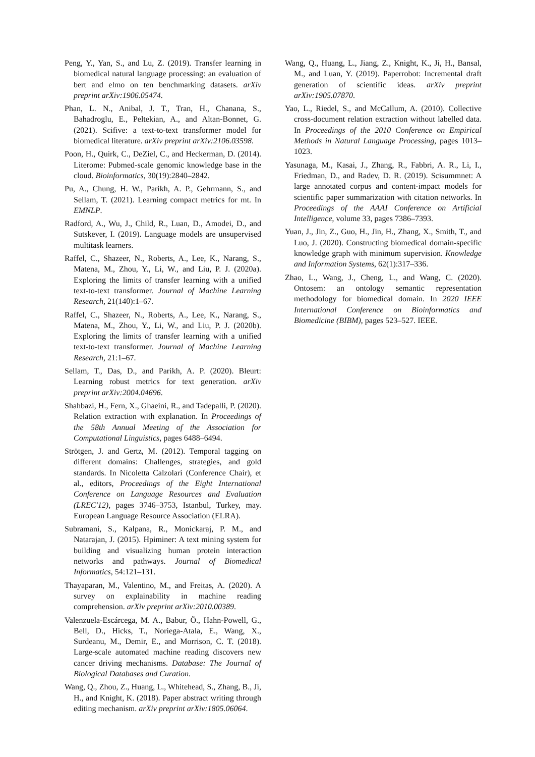Peng, Y., Yan, S., and Lu, Z. (2019). Transfer learning in biomedical natural language processing: an evaluation of bert and elmo on ten benchmarking datasets. arXiv preprint arXiv:1906.05474.
Phan, L. N., Anibal, J. T., Tran, H., Chanana, S., Bahadroglu, E., Peltekian, A., and Altan-Bonnet, G. (2021). Scifive: a text-to-text transformer model for biomedical literature. arXiv preprint arXiv:2106.03598.
Poon, H., Quirk, C., DeZiel, C., and Heckerman, D. (2014). Literome: Pubmed-scale genomic knowledge base in the cloud. Bioinformatics, 30(19):2840–2842.
Pu, A., Chung, H. W., Parikh, A. P., Gehrmann, S., and Sellam, T. (2021). Learning compact metrics for mt. In EMNLP.
Radford, A., Wu, J., Child, R., Luan, D., Amodei, D., and Sutskever, I. (2019). Language models are unsupervised multitask learners.
Raffel, C., Shazeer, N., Roberts, A., Lee, K., Narang, S., Matena, M., Zhou, Y., Li, W., and Liu, P. J. (2020a). Exploring the limits of transfer learning with a unified text-to-text transformer. Journal of Machine Learning Research, 21(140):1–67.
Raffel, C., Shazeer, N., Roberts, A., Lee, K., Narang, S., Matena, M., Zhou, Y., Li, W., and Liu, P. J. (2020b). Exploring the limits of transfer learning with a unified text-to-text transformer. Journal of Machine Learning Research, 21:1–67.
Sellam, T., Das, D., and Parikh, A. P. (2020). Bleurt: Learning robust metrics for text generation. arXiv preprint arXiv:2004.04696.
Shahbazi, H., Fern, X., Ghaeini, R., and Tadepalli, P. (2020). Relation extraction with explanation. In Proceedings of the 58th Annual Meeting of the Association for Computational Linguistics, pages 6488–6494.
Strötgen, J. and Gertz, M. (2012). Temporal tagging on different domains: Challenges, strategies, and gold standards. In Nicoletta Calzolari (Conference Chair), et al., editors, Proceedings of the Eight International Conference on Language Resources and Evaluation (LREC'12), pages 3746–3753, Istanbul, Turkey, may. European Language Resource Association (ELRA).
Subramani, S., Kalpana, R., Monickaraj, P. M., and Natarajan, J. (2015). Hpiminer: A text mining system for building and visualizing human protein interaction networks and pathways. Journal of Biomedical Informatics, 54:121–131.
Thayaparan, M., Valentino, M., and Freitas, A. (2020). A survey on explainability in machine reading comprehension. arXiv preprint arXiv:2010.00389.
Valenzuela-Escárcega, M. A., Babur, Ö., Hahn-Powell, G., Bell, D., Hicks, T., Noriega-Atala, E., Wang, X., Surdeanu, M., Demir, E., and Morrison, C. T. (2018). Large-scale automated machine reading discovers new cancer driving mechanisms. Database: The Journal of Biological Databases and Curation.
Wang, Q., Zhou, Z., Huang, L., Whitehead, S., Zhang, B., Ji, H., and Knight, K. (2018). Paper abstract writing through editing mechanism. arXiv preprint arXiv:1805.06064.
Wang, Q., Huang, L., Jiang, Z., Knight, K., Ji, H., Bansal, M., and Luan, Y. (2019). Paperrobot: Incremental draft generation of scientific ideas. arXiv preprint arXiv:1905.07870.
Yao, L., Riedel, S., and McCallum, A. (2010). Collective cross-document relation extraction without labelled data. In Proceedings of the 2010 Conference on Empirical Methods in Natural Language Processing, pages 1013–1023.
Yasunaga, M., Kasai, J., Zhang, R., Fabbri, A. R., Li, I., Friedman, D., and Radev, D. R. (2019). Scisummnet: A large annotated corpus and content-impact models for scientific paper summarization with citation networks. In Proceedings of the AAAI Conference on Artificial Intelligence, volume 33, pages 7386–7393.
Yuan, J., Jin, Z., Guo, H., Jin, H., Zhang, X., Smith, T., and Luo, J. (2020). Constructing biomedical domain-specific knowledge graph with minimum supervision. Knowledge and Information Systems, 62(1):317–336.
Zhao, L., Wang, J., Cheng, L., and Wang, C. (2020). Ontosem: an ontology semantic representation methodology for biomedical domain. In 2020 IEEE International Conference on Bioinformatics and Biomedicine (BIBM), pages 523–527. IEEE.